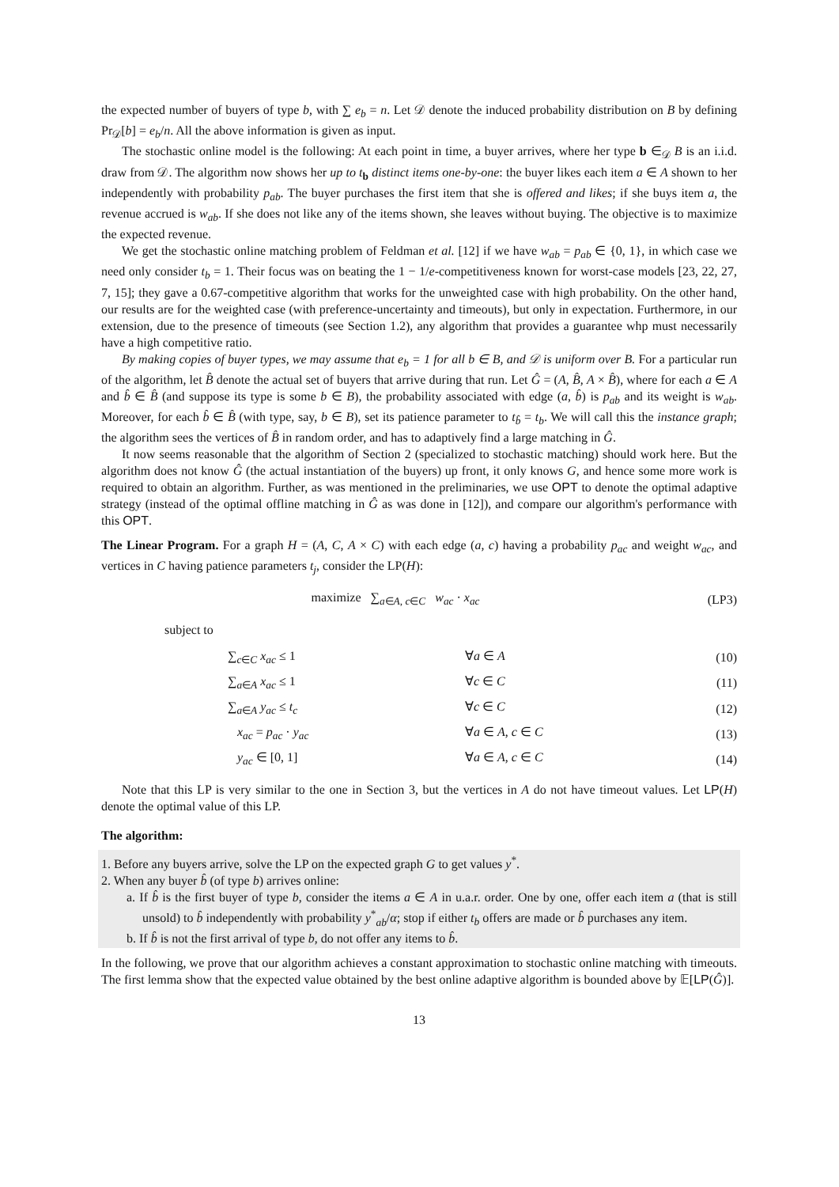the expected number of buyers of type b, with ∑ e<sub>b</sub> = n. Let 𝒟 denote the induced probability distribution on B by defining Pr<sub>𝒟</sub>[b] = e<sub>b</sub>/n. All the above information is given as input.
The stochastic online model is the following: At each point in time, a buyer arrives, where her type b ∈<sub>𝒟</sub> B is an i.i.d. draw from 𝒟. The algorithm now shows her up to t<sub>b</sub> distinct items one-by-one: the buyer likes each item a ∈ A shown to her independently with probability p<sub>ab</sub>. The buyer purchases the first item that she is offered and likes; if she buys item a, the revenue accrued is w<sub>ab</sub>. If she does not like any of the items shown, she leaves without buying. The objective is to maximize the expected revenue.
We get the stochastic online matching problem of Feldman et al. [12] if we have w<sub>ab</sub> = p<sub>ab</sub> ∈ {0, 1}, in which case we need only consider t<sub>b</sub> = 1. Their focus was on beating the 1 − 1/e-competitiveness known for worst-case models [23, 22, 27, 7, 15]; they gave a 0.67-competitive algorithm that works for the unweighted case with high probability. On the other hand, our results are for the weighted case (with preference-uncertainty and timeouts), but only in expectation. Furthermore, in our extension, due to the presence of timeouts (see Section 1.2), any algorithm that provides a guarantee whp must necessarily have a high competitive ratio.
By making copies of buyer types, we may assume that e<sub>b</sub> = 1 for all b ∈ B, and 𝒟 is uniform over B. For a particular run of the algorithm, let B̂ denote the actual set of buyers that arrive during that run. Let Ĝ = (A, B̂, A × B̂), where for each a ∈ A and b̂ ∈ B̂ (and suppose its type is some b ∈ B), the probability associated with edge (a, b̂) is p<sub>ab</sub> and its weight is w<sub>ab</sub>. Moreover, for each b̂ ∈ B̂ (with type, say, b ∈ B), set its patience parameter to t<sub>b̂</sub> = t<sub>b</sub>. We will call this the instance graph; the algorithm sees the vertices of B̂ in random order, and has to adaptively find a large matching in Ĝ.
It now seems reasonable that the algorithm of Section 2 (specialized to stochastic matching) should work here. But the algorithm does not know Ĝ (the actual instantiation of the buyers) up front, it only knows G, and hence some more work is required to obtain an algorithm. Further, as was mentioned in the preliminaries, we use OPT to denote the optimal adaptive strategy (instead of the optimal offline matching in Ĝ as was done in [12]), and compare our algorithm's performance with this OPT.
The Linear Program. For a graph H = (A, C, A × C) with each edge (a, c) having a probability p<sub>ac</sub> and weight w<sub>ac</sub>, and vertices in C having patience parameters t<sub>j</sub>, consider the LP(H):
maximize ∑<sub>a∈A, c∈C</sub> w<sub>ac</sub> · x<sub>ac</sub>
(LP3)
subject to
∑<sub>c∈C</sub> x<sub>ac</sub> ≤ 1 ∀a ∈ A (10)
∑<sub>a∈A</sub> x<sub>ac</sub> ≤ 1 ∀c ∈ C (11)
∑<sub>a∈A</sub> y<sub>ac</sub> ≤ t<sub>c</sub> ∀c ∈ C (12)
x<sub>ac</sub> = p<sub>ac</sub> · y<sub>ac</sub> ∀a ∈ A, c ∈ C (13)
y<sub>ac</sub> ∈ [0, 1] ∀a ∈ A, c ∈ C (14)
Note that this LP is very similar to the one in Section 3, but the vertices in A do not have timeout values. Let LP(H) denote the optimal value of this LP.
The algorithm:
1. Before any buyers arrive, solve the LP on the expected graph G to get values y<sup>*</sup>.
2. When any buyer b̂ (of type b) arrives online:
a. If b̂ is the first buyer of type b, consider the items a ∈ A in u.a.r. order. One by one, offer each item a (that is still unsold) to b̂ independently with probability y<sup>*</sup><sub>ab</sub>/α; stop if either t<sub>b</sub> offers are made or b̂ purchases any item.
b. If b̂ is not the first arrival of type b, do not offer any items to b̂.
In the following, we prove that our algorithm achieves a constant approximation to stochastic online matching with timeouts. The first lemma show that the expected value obtained by the best online adaptive algorithm is bounded above by 𝔼[LP(Ĝ)].
13